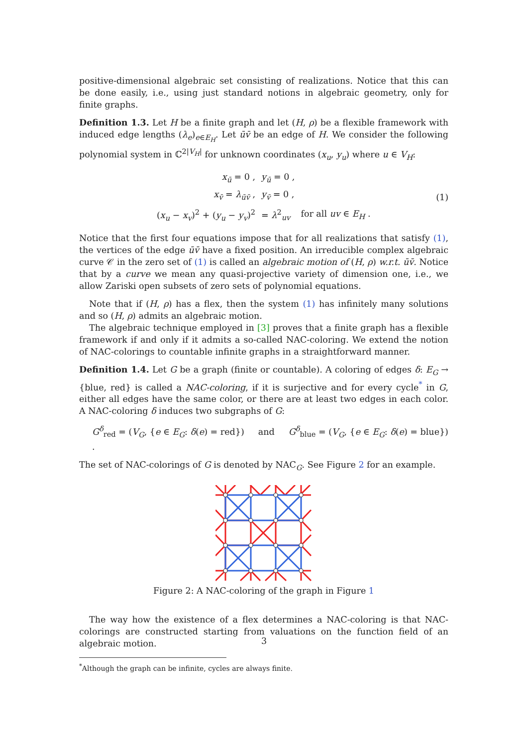positive-dimensional algebraic set consisting of realizations. Notice that this can be done easily, i.e., using just standard notions in algebraic geometry, only for finite graphs.
Definition 1.3. Let H be a finite graph and let (H, ρ) be a flexible framework with induced edge lengths (λ<sub>e</sub>)<sub>e∈E<sub>H</sub></sub>. Let ūv̄ be an edge of H. We consider the following polynomial system in ℂ<sup>2|V<sub>H</sub>|</sup> for unknown coordinates (x<sub>u</sub>, y<sub>u</sub>) where u ∈ V<sub>H</sub>:
| x<sub>ū</sub> = 0 , | y<sub>ū</sub> = 0 , | |
| x<sub>v̄</sub> = λ<sub>ūv̄</sub> , | y<sub>v̄</sub> = 0 , | |
| ( x<sub>u</sub> − x<sub>v</sub> )<sup>2</sup> + ( y<sub>u</sub> − y<sub>v</sub> )<sup>2</sup> | = λ<sup>2</sup><sub>uv</sub> | for all uv ∈ E<sub>H</sub> . |
(1)
Notice that the first four equations impose that for all realizations that satisfy (1), the vertices of the edge ūv̄ have a fixed position. An irreducible complex algebraic curve 𝒞 in the zero set of (1) is called an algebraic motion of (H, ρ) w.r.t. ūv̄. Notice that by a curve we mean any quasi-projective variety of dimension one, i.e., we allow Zariski open subsets of zero sets of polynomial equations.
Note that if (H, ρ) has a flex, then the system (1) has infinitely many solutions and so (H, ρ) admits an algebraic motion.
The algebraic technique employed in [3] proves that a finite graph has a flexible framework if and only if it admits a so-called NAC-coloring. We extend the notion of NAC-colorings to countable infinite graphs in a straightforward manner.
Definition 1.4. Let G be a graph (finite or countable). A coloring of edges δ: E<sub>G</sub> → {blue, red} is called a NAC-coloring, if it is surjective and for every cycle<sup>*</sup> in G, either all edges have the same color, or there are at least two edges in each color. A NAC-coloring δ induces two subgraphs of G:
G<sup>δ</sup><sub>red</sub> = (V<sub>G</sub>, {e ∈ E<sub>G</sub>: δ(e) = red}) and G<sup>δ</sup><sub>blue</sub> = (V<sub>G</sub>, {e ∈ E<sub>G</sub>: δ(e) = blue}) .
The set of NAC-colorings of G is denoted by NAC<sub>G</sub>. See Figure 2 for an example.
Figure 2: A NAC-coloring of the graph in Figure 1
The way how the existence of a flex determines a NAC-coloring is that NAC-colorings are constructed starting from valuations on the function field of an algebraic motion.
<sup>*</sup> Although the graph can be infinite, cycles are always finite.
3